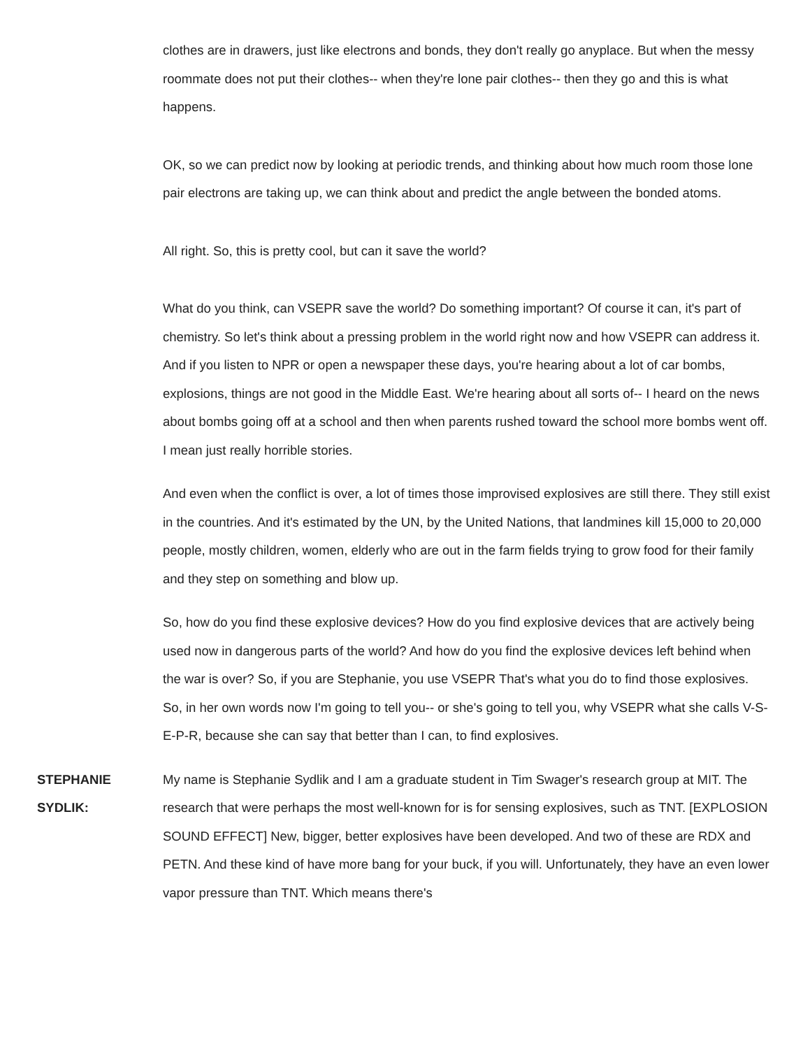clothes are in drawers, just like electrons and bonds, they don't really go anyplace. But when the messy roommate does not put their clothes-- when they're lone pair clothes-- then they go and this is what happens.
OK, so we can predict now by looking at periodic trends, and thinking about how much room those lone pair electrons are taking up, we can think about and predict the angle between the bonded atoms.
All right. So, this is pretty cool, but can it save the world?
What do you think, can VSEPR save the world? Do something important? Of course it can, it's part of chemistry. So let's think about a pressing problem in the world right now and how VSEPR can address it. And if you listen to NPR or open a newspaper these days, you're hearing about a lot of car bombs, explosions, things are not good in the Middle East. We're hearing about all sorts of-- I heard on the news about bombs going off at a school and then when parents rushed toward the school more bombs went off. I mean just really horrible stories.
And even when the conflict is over, a lot of times those improvised explosives are still there. They still exist in the countries. And it's estimated by the UN, by the United Nations, that landmines kill 15,000 to 20,000 people, mostly children, women, elderly who are out in the farm fields trying to grow food for their family and they step on something and blow up.
So, how do you find these explosive devices? How do you find explosive devices that are actively being used now in dangerous parts of the world? And how do you find the explosive devices left behind when the war is over? So, if you are Stephanie, you use VSEPR That's what you do to find those explosives. So, in her own words now I'm going to tell you-- or she's going to tell you, why VSEPR what she calls V-S-E-P-R, because she can say that better than I can, to find explosives.
STEPHANIE SYDLIK: My name is Stephanie Sydlik and I am a graduate student in Tim Swager's research group at MIT. The research that were perhaps the most well-known for is for sensing explosives, such as TNT. [EXPLOSION SOUND EFFECT] New, bigger, better explosives have been developed. And two of these are RDX and PETN. And these kind of have more bang for your buck, if you will. Unfortunately, they have an even lower vapor pressure than TNT. Which means there's